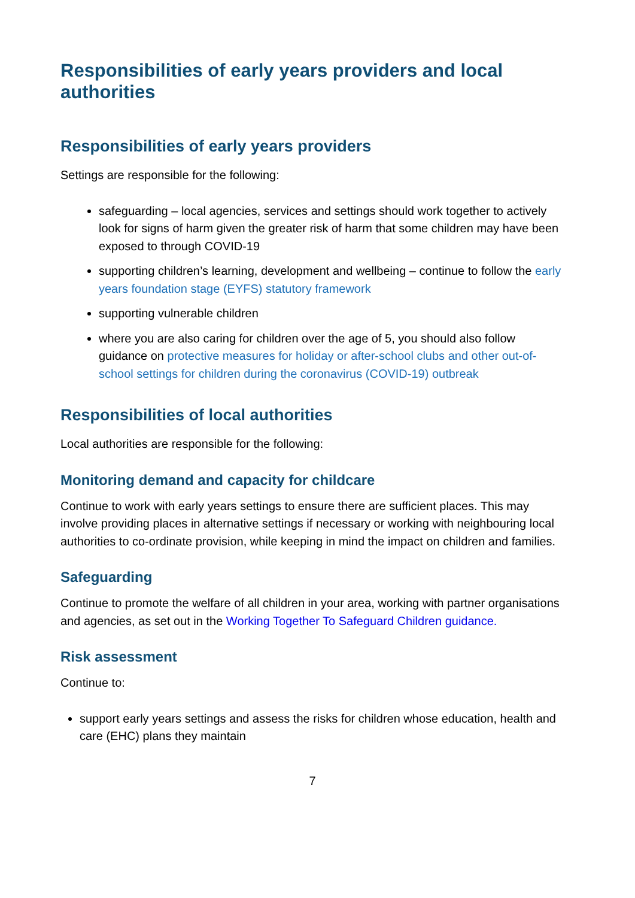Responsibilities of early years providers and local authorities
Responsibilities of early years providers
Settings are responsible for the following:
safeguarding – local agencies, services and settings should work together to actively look for signs of harm given the greater risk of harm that some children may have been exposed to through COVID-19
supporting children’s learning, development and wellbeing – continue to follow the early years foundation stage (EYFS) statutory framework
supporting vulnerable children
where you are also caring for children over the age of 5, you should also follow guidance on protective measures for holiday or after-school clubs and other out-of-school settings for children during the coronavirus (COVID-19) outbreak
Responsibilities of local authorities
Local authorities are responsible for the following:
Monitoring demand and capacity for childcare
Continue to work with early years settings to ensure there are sufficient places. This may involve providing places in alternative settings if necessary or working with neighbouring local authorities to co-ordinate provision, while keeping in mind the impact on children and families.
Safeguarding
Continue to promote the welfare of all children in your area, working with partner organisations and agencies, as set out in the Working Together To Safeguard Children guidance.
Risk assessment
Continue to:
support early years settings and assess the risks for children whose education, health and care (EHC) plans they maintain
7